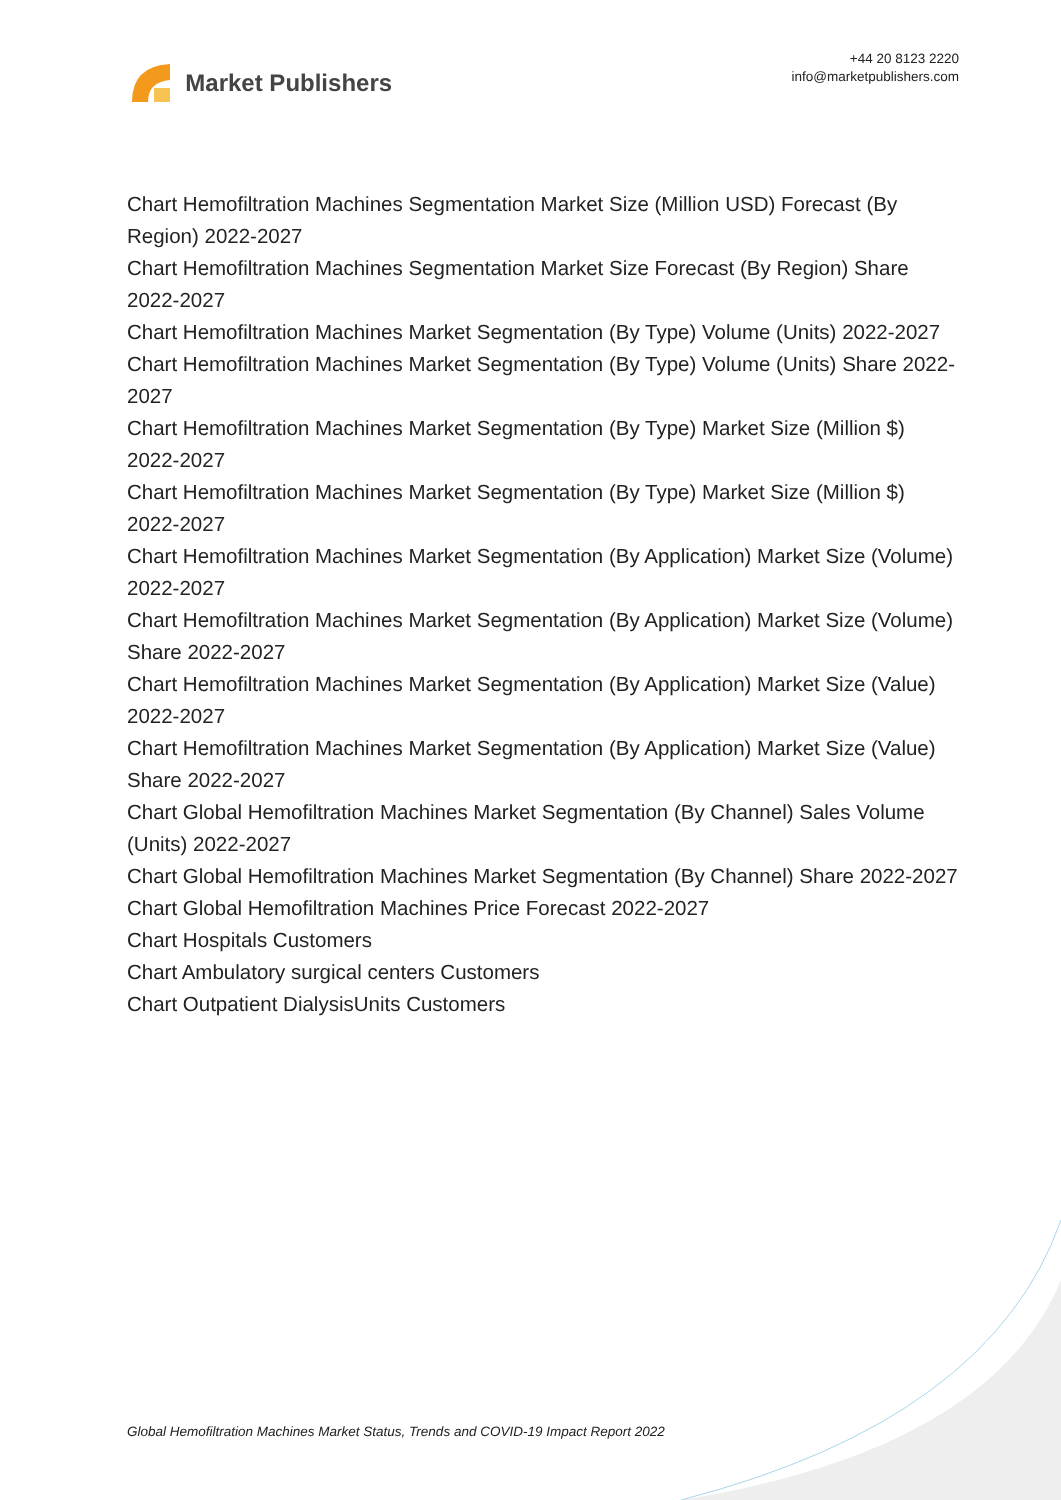Market Publishers
+44 20 8123 2220
info@marketpublishers.com
Chart Hemofiltration Machines Segmentation Market Size (Million USD) Forecast (By Region) 2022-2027
Chart Hemofiltration Machines Segmentation Market Size Forecast (By Region) Share 2022-2027
Chart Hemofiltration Machines Market Segmentation (By Type) Volume (Units) 2022-2027
Chart Hemofiltration Machines Market Segmentation (By Type) Volume (Units) Share 2022-2027
Chart Hemofiltration Machines Market Segmentation (By Type) Market Size (Million $) 2022-2027
Chart Hemofiltration Machines Market Segmentation (By Type) Market Size (Million $) 2022-2027
Chart Hemofiltration Machines Market Segmentation (By Application) Market Size (Volume) 2022-2027
Chart Hemofiltration Machines Market Segmentation (By Application) Market Size (Volume) Share 2022-2027
Chart Hemofiltration Machines Market Segmentation (By Application) Market Size (Value) 2022-2027
Chart Hemofiltration Machines Market Segmentation (By Application) Market Size (Value) Share 2022-2027
Chart Global Hemofiltration Machines Market Segmentation (By Channel) Sales Volume (Units) 2022-2027
Chart Global Hemofiltration Machines Market Segmentation (By Channel) Share 2022-2027
Chart Global Hemofiltration Machines Price Forecast 2022-2027
Chart Hospitals Customers
Chart Ambulatory surgical centers Customers
Chart Outpatient DialysisUnits Customers
Global Hemofiltration Machines Market Status, Trends and COVID-19 Impact Report 2022